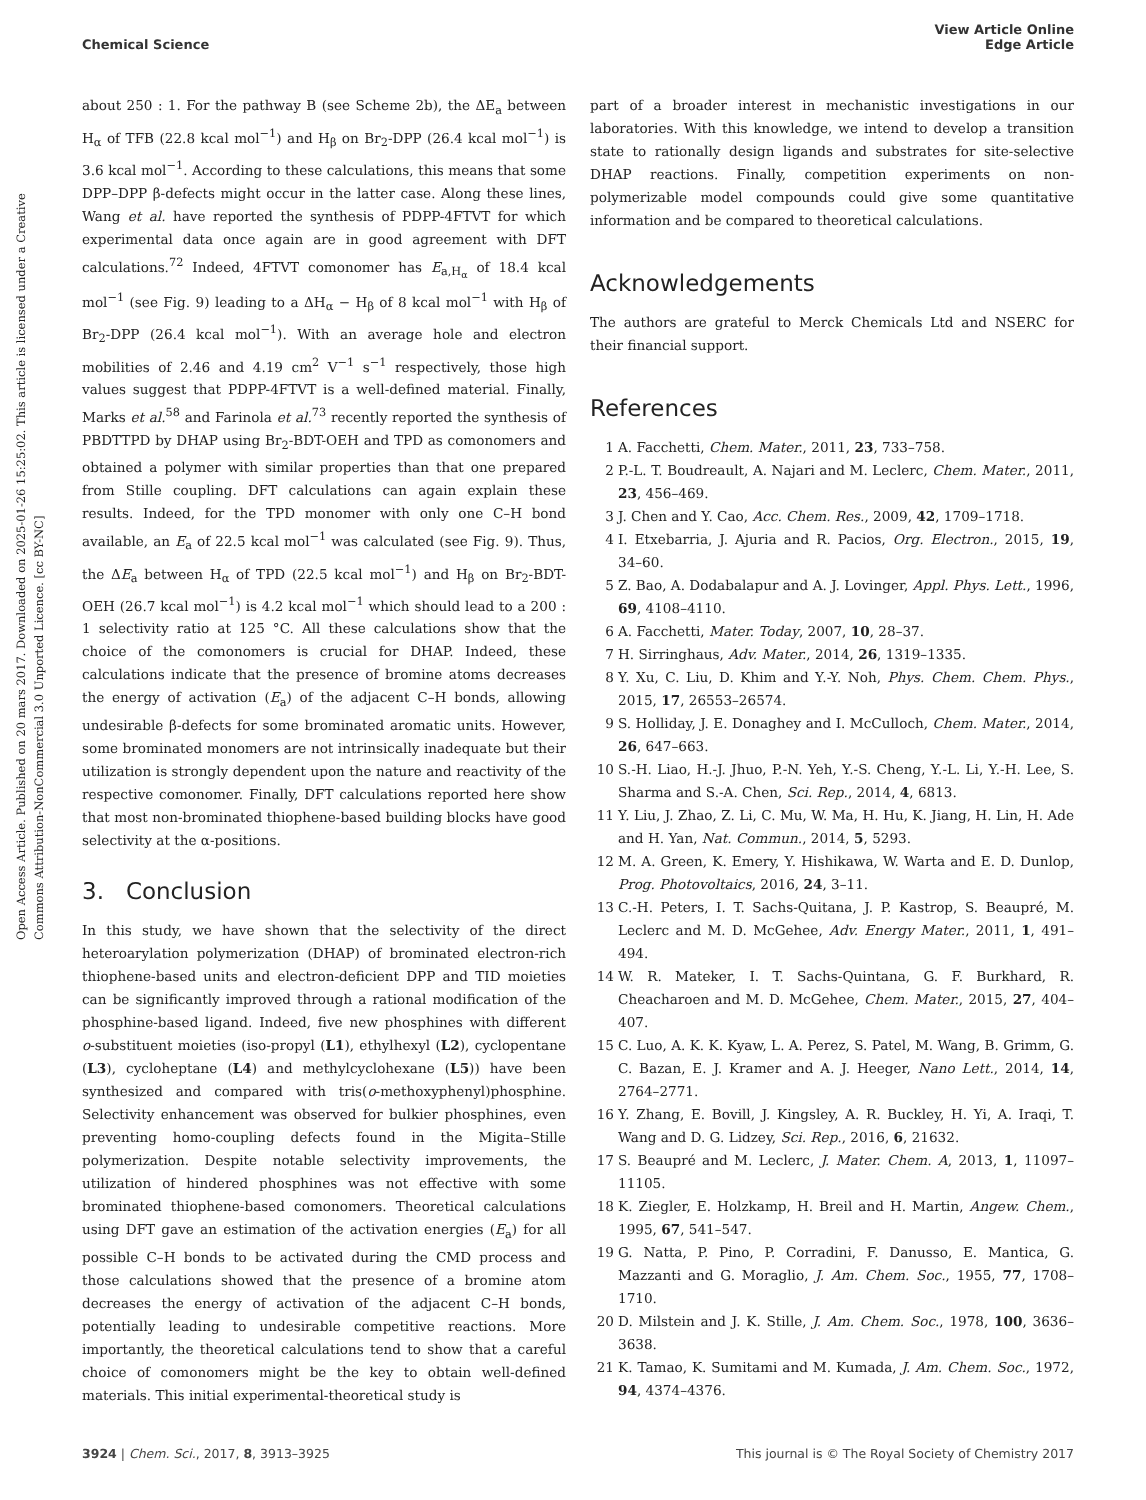View Article Online
Edge Article
Chemical Science
Open Access Article. Published on 20 mars 2017. Downloaded on 2025-01-26 15:25:02. This article is licensed under a Creative Commons Attribution-NonCommercial 3.0 Unported Licence. [cc BY-NC]
about 250 : 1. For the pathway B (see Scheme 2b), the ΔE<sub>a</sub> between H<sub>α</sub> of TFB (22.8 kcal mol<sup>−1</sup>) and H<sub>β</sub> on Br<sub>2</sub>-DPP (26.4 kcal mol<sup>−1</sup>) is 3.6 kcal mol<sup>−1</sup>. According to these calculations, this means that some DPP–DPP β-defects might occur in the latter case. Along these lines, Wang et al. have reported the synthesis of PDPP-4FTVT for which experimental data once again are in good agreement with DFT calculations.<sup>72</sup> Indeed, 4FTVT comonomer has E<sub>a,H<sub>α</sub></sub> of 18.4 kcal mol<sup>−1</sup> (see Fig. 9) leading to a ΔH<sub>α</sub> − H<sub>β</sub> of 8 kcal mol<sup>−1</sup> with H<sub>β</sub> of Br<sub>2</sub>-DPP (26.4 kcal mol<sup>−1</sup>). With an average hole and electron mobilities of 2.46 and 4.19 cm<sup>2</sup> V<sup>−1</sup> s<sup>−1</sup> respectively, those high values suggest that PDPP-4FTVT is a well-defined material. Finally, Marks et al.<sup>58</sup> and Farinola et al.<sup>73</sup> recently reported the synthesis of PBDTTPD by DHAP using Br<sub>2</sub>-BDT-OEH and TPD as comonomers and obtained a polymer with similar properties than that one prepared from Stille coupling. DFT calculations can again explain these results. Indeed, for the TPD monomer with only one C–H bond available, an E<sub>a</sub> of 22.5 kcal mol<sup>−1</sup> was calculated (see Fig. 9). Thus, the ΔE<sub>a</sub> between H<sub>α</sub> of TPD (22.5 kcal mol<sup>−1</sup>) and H<sub>β</sub> on Br<sub>2</sub>-BDT-OEH (26.7 kcal mol<sup>−1</sup>) is 4.2 kcal mol<sup>−1</sup> which should lead to a 200 : 1 selectivity ratio at 125 °C. All these calculations show that the choice of the comonomers is crucial for DHAP. Indeed, these calculations indicate that the presence of bromine atoms decreases the energy of activation (E<sub>a</sub>) of the adjacent C–H bonds, allowing undesirable β-defects for some brominated aromatic units. However, some brominated monomers are not intrinsically inadequate but their utilization is strongly dependent upon the nature and reactivity of the respective comonomer. Finally, DFT calculations reported here show that most non-brominated thiophene-based building blocks have good selectivity at the α-positions.
3. Conclusion
In this study, we have shown that the selectivity of the direct heteroarylation polymerization (DHAP) of brominated electron-rich thiophene-based units and electron-deficient DPP and TID moieties can be significantly improved through a rational modification of the phosphine-based ligand. Indeed, five new phosphines with different o-substituent moieties (iso-propyl (L1), ethylhexyl (L2), cyclopentane (L3), cycloheptane (L4) and methylcyclohexane (L5)) have been synthesized and compared with tris(o-methoxyphenyl)phosphine. Selectivity enhancement was observed for bulkier phosphines, even preventing homo-coupling defects found in the Migita–Stille polymerization. Despite notable selectivity improvements, the utilization of hindered phosphines was not effective with some brominated thiophene-based comonomers. Theoretical calculations using DFT gave an estimation of the activation energies (E<sub>a</sub>) for all possible C–H bonds to be activated during the CMD process and those calculations showed that the presence of a bromine atom decreases the energy of activation of the adjacent C–H bonds, potentially leading to undesirable competitive reactions. More importantly, the theoretical calculations tend to show that a careful choice of comonomers might be the key to obtain well-defined materials. This initial experimental-theoretical study is
part of a broader interest in mechanistic investigations in our laboratories. With this knowledge, we intend to develop a transition state to rationally design ligands and substrates for site-selective DHAP reactions. Finally, competition experiments on non-polymerizable model compounds could give some quantitative information and be compared to theoretical calculations.
Acknowledgements
The authors are grateful to Merck Chemicals Ltd and NSERC for their financial support.
References
1 A. Facchetti, Chem. Mater., 2011, 23, 733–758.
2 P.-L. T. Boudreault, A. Najari and M. Leclerc, Chem. Mater., 2011, 23, 456–469.
3 J. Chen and Y. Cao, Acc. Chem. Res., 2009, 42, 1709–1718.
4 I. Etxebarria, J. Ajuria and R. Pacios, Org. Electron., 2015, 19, 34–60.
5 Z. Bao, A. Dodabalapur and A. J. Lovinger, Appl. Phys. Lett., 1996, 69, 4108–4110.
6 A. Facchetti, Mater. Today, 2007, 10, 28–37.
7 H. Sirringhaus, Adv. Mater., 2014, 26, 1319–1335.
8 Y. Xu, C. Liu, D. Khim and Y.-Y. Noh, Phys. Chem. Chem. Phys., 2015, 17, 26553–26574.
9 S. Holliday, J. E. Donaghey and I. McCulloch, Chem. Mater., 2014, 26, 647–663.
10 S.-H. Liao, H.-J. Jhuo, P.-N. Yeh, Y.-S. Cheng, Y.-L. Li, Y.-H. Lee, S. Sharma and S.-A. Chen, Sci. Rep., 2014, 4, 6813.
11 Y. Liu, J. Zhao, Z. Li, C. Mu, W. Ma, H. Hu, K. Jiang, H. Lin, H. Ade and H. Yan, Nat. Commun., 2014, 5, 5293.
12 M. A. Green, K. Emery, Y. Hishikawa, W. Warta and E. D. Dunlop, Prog. Photovoltaics, 2016, 24, 3–11.
13 C.-H. Peters, I. T. Sachs-Quitana, J. P. Kastrop, S. Beaupré, M. Leclerc and M. D. McGehee, Adv. Energy Mater., 2011, 1, 491–494.
14 W. R. Mateker, I. T. Sachs-Quintana, G. F. Burkhard, R. Cheacharoen and M. D. McGehee, Chem. Mater., 2015, 27, 404–407.
15 C. Luo, A. K. K. Kyaw, L. A. Perez, S. Patel, M. Wang, B. Grimm, G. C. Bazan, E. J. Kramer and A. J. Heeger, Nano Lett., 2014, 14, 2764–2771.
16 Y. Zhang, E. Bovill, J. Kingsley, A. R. Buckley, H. Yi, A. Iraqi, T. Wang and D. G. Lidzey, Sci. Rep., 2016, 6, 21632.
17 S. Beaupré and M. Leclerc, J. Mater. Chem. A, 2013, 1, 11097–11105.
18 K. Ziegler, E. Holzkamp, H. Breil and H. Martin, Angew. Chem., 1995, 67, 541–547.
19 G. Natta, P. Pino, P. Corradini, F. Danusso, E. Mantica, G. Mazzanti and G. Moraglio, J. Am. Chem. Soc., 1955, 77, 1708–1710.
20 D. Milstein and J. K. Stille, J. Am. Chem. Soc., 1978, 100, 3636–3638.
21 K. Tamao, K. Sumitami and M. Kumada, J. Am. Chem. Soc., 1972, 94, 4374–4376.
This journal is © The Royal Society of Chemistry 2017 3924 | Chem. Sci., 2017, 8, 3913–3925